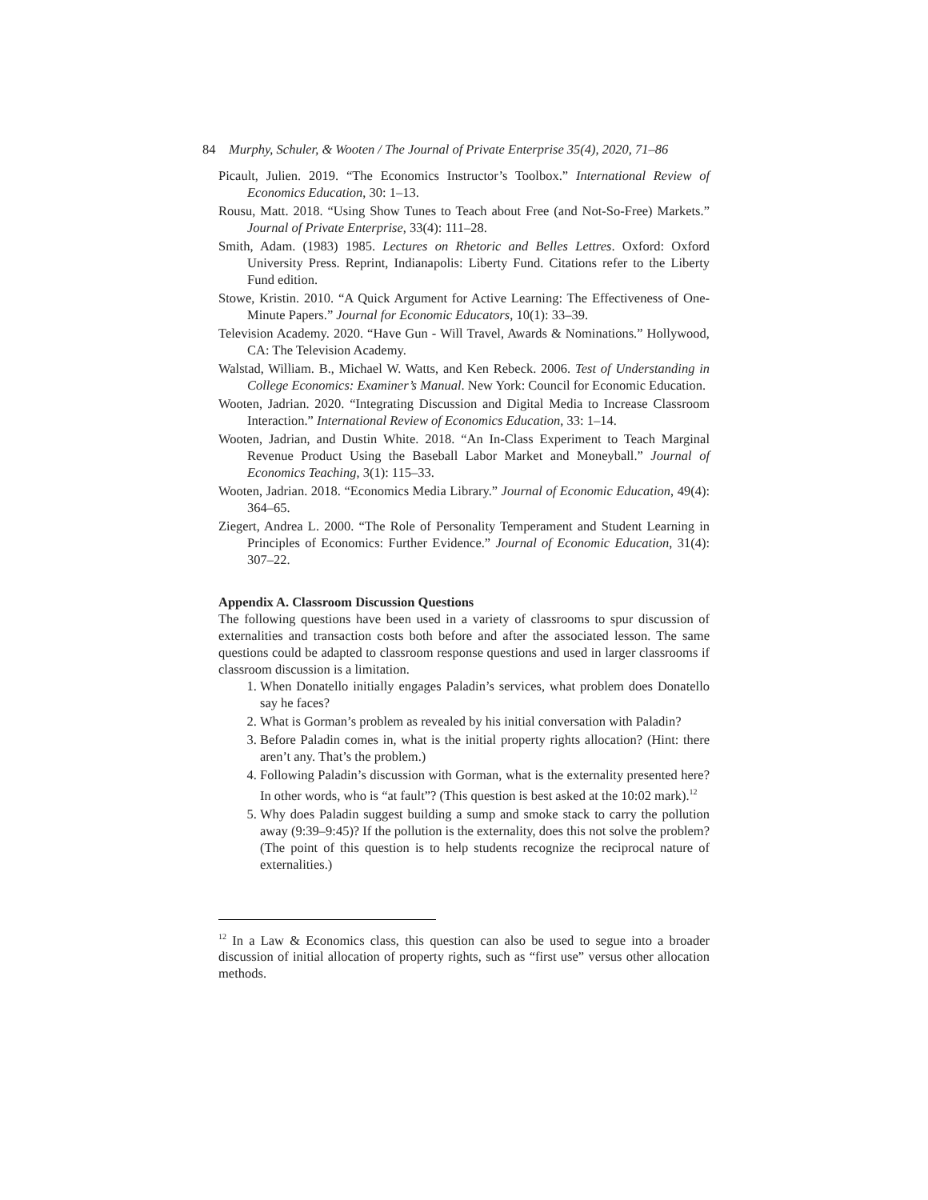84 Murphy, Schuler, & Wooten / The Journal of Private Enterprise 35(4), 2020, 71–86
Picault, Julien. 2019. “The Economics Instructor’s Toolbox.” International Review of Economics Education, 30: 1–13.
Rousu, Matt. 2018. “Using Show Tunes to Teach about Free (and Not-So-Free) Markets.” Journal of Private Enterprise, 33(4): 111–28.
Smith, Adam. (1983) 1985. Lectures on Rhetoric and Belles Lettres. Oxford: Oxford University Press. Reprint, Indianapolis: Liberty Fund. Citations refer to the Liberty Fund edition.
Stowe, Kristin. 2010. “A Quick Argument for Active Learning: The Effectiveness of One-Minute Papers.” Journal for Economic Educators, 10(1): 33–39.
Television Academy. 2020. “Have Gun - Will Travel, Awards & Nominations.” Hollywood, CA: The Television Academy.
Walstad, William. B., Michael W. Watts, and Ken Rebeck. 2006. Test of Understanding in College Economics: Examiner’s Manual. New York: Council for Economic Education.
Wooten, Jadrian. 2020. “Integrating Discussion and Digital Media to Increase Classroom Interaction.” International Review of Economics Education, 33: 1–14.
Wooten, Jadrian, and Dustin White. 2018. “An In-Class Experiment to Teach Marginal Revenue Product Using the Baseball Labor Market and Moneyball.” Journal of Economics Teaching, 3(1): 115–33.
Wooten, Jadrian. 2018. “Economics Media Library.” Journal of Economic Education, 49(4): 364–65.
Ziegert, Andrea L. 2000. “The Role of Personality Temperament and Student Learning in Principles of Economics: Further Evidence.” Journal of Economic Education, 31(4): 307–22.
Appendix A. Classroom Discussion Questions
The following questions have been used in a variety of classrooms to spur discussion of externalities and transaction costs both before and after the associated lesson. The same questions could be adapted to classroom response questions and used in larger classrooms if classroom discussion is a limitation.
1. When Donatello initially engages Paladin’s services, what problem does Donatello say he faces?
2. What is Gorman’s problem as revealed by his initial conversation with Paladin?
3. Before Paladin comes in, what is the initial property rights allocation? (Hint: there aren’t any. That’s the problem.)
4. Following Paladin’s discussion with Gorman, what is the externality presented here? In other words, who is “at fault”? (This question is best asked at the 10:02 mark).<sup>12</sup>
5. Why does Paladin suggest building a sump and smoke stack to carry the pollution away (9:39–9:45)? If the pollution is the externality, does this not solve the problem? (The point of this question is to help students recognize the reciprocal nature of externalities.)
<sup>12</sup> In a Law & Economics class, this question can also be used to segue into a broader discussion of initial allocation of property rights, such as “first use” versus other allocation methods.